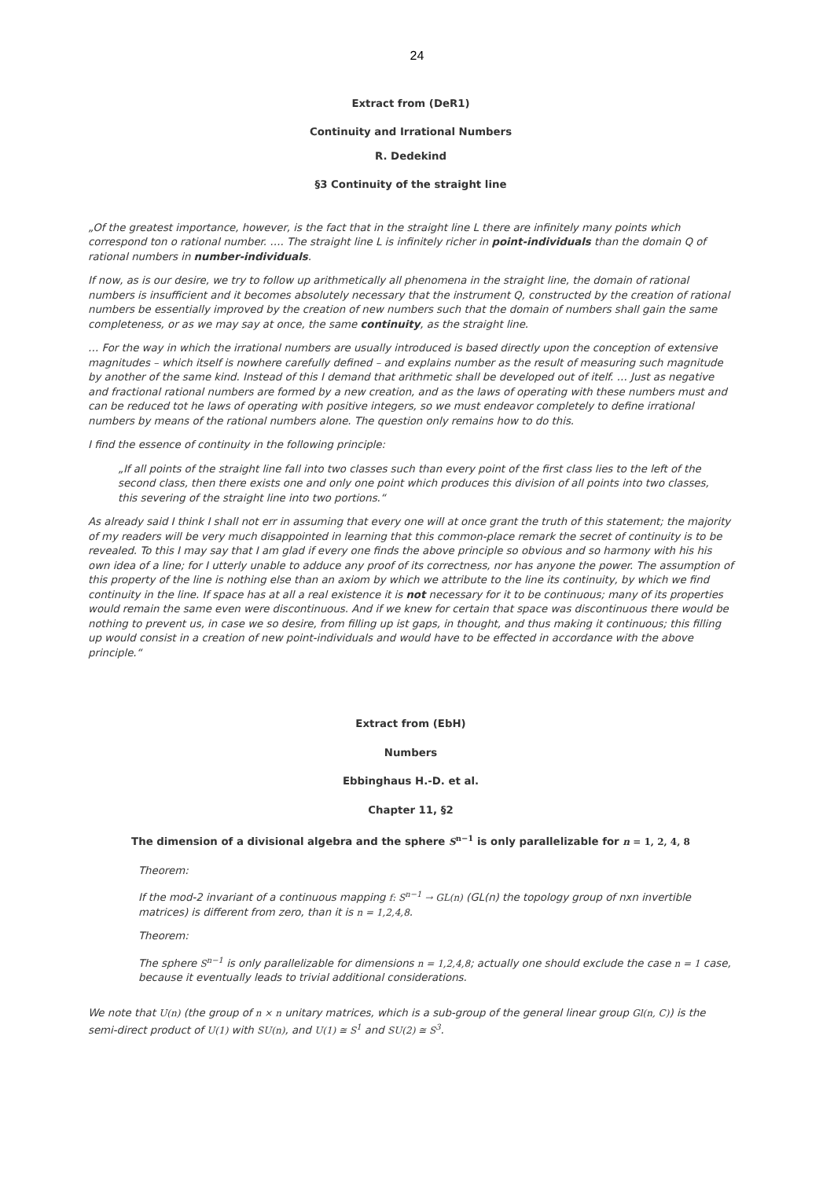24
Extract from (DeR1)
Continuity and Irrational Numbers
R. Dedekind
§3 Continuity of the straight line
„Of the greatest importance, however, is the fact that in the straight line L there are infinitely many points which correspond ton o rational number. …. The straight line L is infinitely richer in point-individuals than the domain Q of rational numbers in number-individuals.
If now, as is our desire, we try to follow up arithmetically all phenomena in the straight line, the domain of rational numbers is insufficient and it becomes absolutely necessary that the instrument Q, constructed by the creation of rational numbers be essentially improved by the creation of new numbers such that the domain of numbers shall gain the same completeness, or as we may say at once, the same continuity, as the straight line.
… For the way in which the irrational numbers are usually introduced is based directly upon the conception of extensive magnitudes – which itself is nowhere carefully defined – and explains number as the result of measuring such magnitude by another of the same kind. Instead of this I demand that arithmetic shall be developed out of itelf. … Just as negative and fractional rational numbers are formed by a new creation, and as the laws of operating with these numbers must and can be reduced tot he laws of operating with positive integers, so we must endeavor completely to define irrational numbers by means of the rational numbers alone. The question only remains how to do this.
I find the essence of continuity in the following principle:
„If all points of the straight line fall into two classes such than every point of the first class lies to the left of the second class, then there exists one and only one point which produces this division of all points into two classes, this severing of the straight line into two portions.“
As already said I think I shall not err in assuming that every one will at once grant the truth of this statement; the majority of my readers will be very much disappointed in learning that this common-place remark the secret of continuity is to be revealed. To this I may say that I am glad if every one finds the above principle so obvious and so harmony with his his own idea of a line; for I utterly unable to adduce any proof of its correctness, nor has anyone the power. The assumption of this property of the line is nothing else than an axiom by which we attribute to the line its continuity, by which we find continuity in the line. If space has at all a real existence it is not necessary for it to be continuous; many of its properties would remain the same even were discontinuous. And if we knew for certain that space was discontinuous there would be nothing to prevent us, in case we so desire, from filling up ist gaps, in thought, and thus making it continuous; this filling up would consist in a creation of new point-individuals and would have to be effected in accordance with the above principle.“
Extract from (EbH)
Numbers
Ebbinghaus H.-D. et al.
Chapter 11, §2
The dimension of a divisional algebra and the sphere S<sup>n−1</sup> is only parallelizable for n = 1, 2, 4, 8
Theorem:
If the mod-2 invariant of a continuous mapping f: S<sup>n−1</sup> → GL(n) (GL(n) the topology group of nxn invertible matrices) is different from zero, than it is n = 1,2,4,8.
Theorem:
The sphere S<sup>n−1</sup> is only parallelizable for dimensions n = 1,2,4,8; actually one should exclude the case n = 1 case, because it eventually leads to trivial additional considerations.
We note that U(n) (the group of n × n unitary matrices, which is a sub-group of the general linear group Gl(n, C)) is the semi-direct product of U(1) with SU(n), and U(1) ≅ S<sup>1</sup> and SU(2) ≅ S<sup>3</sup>.